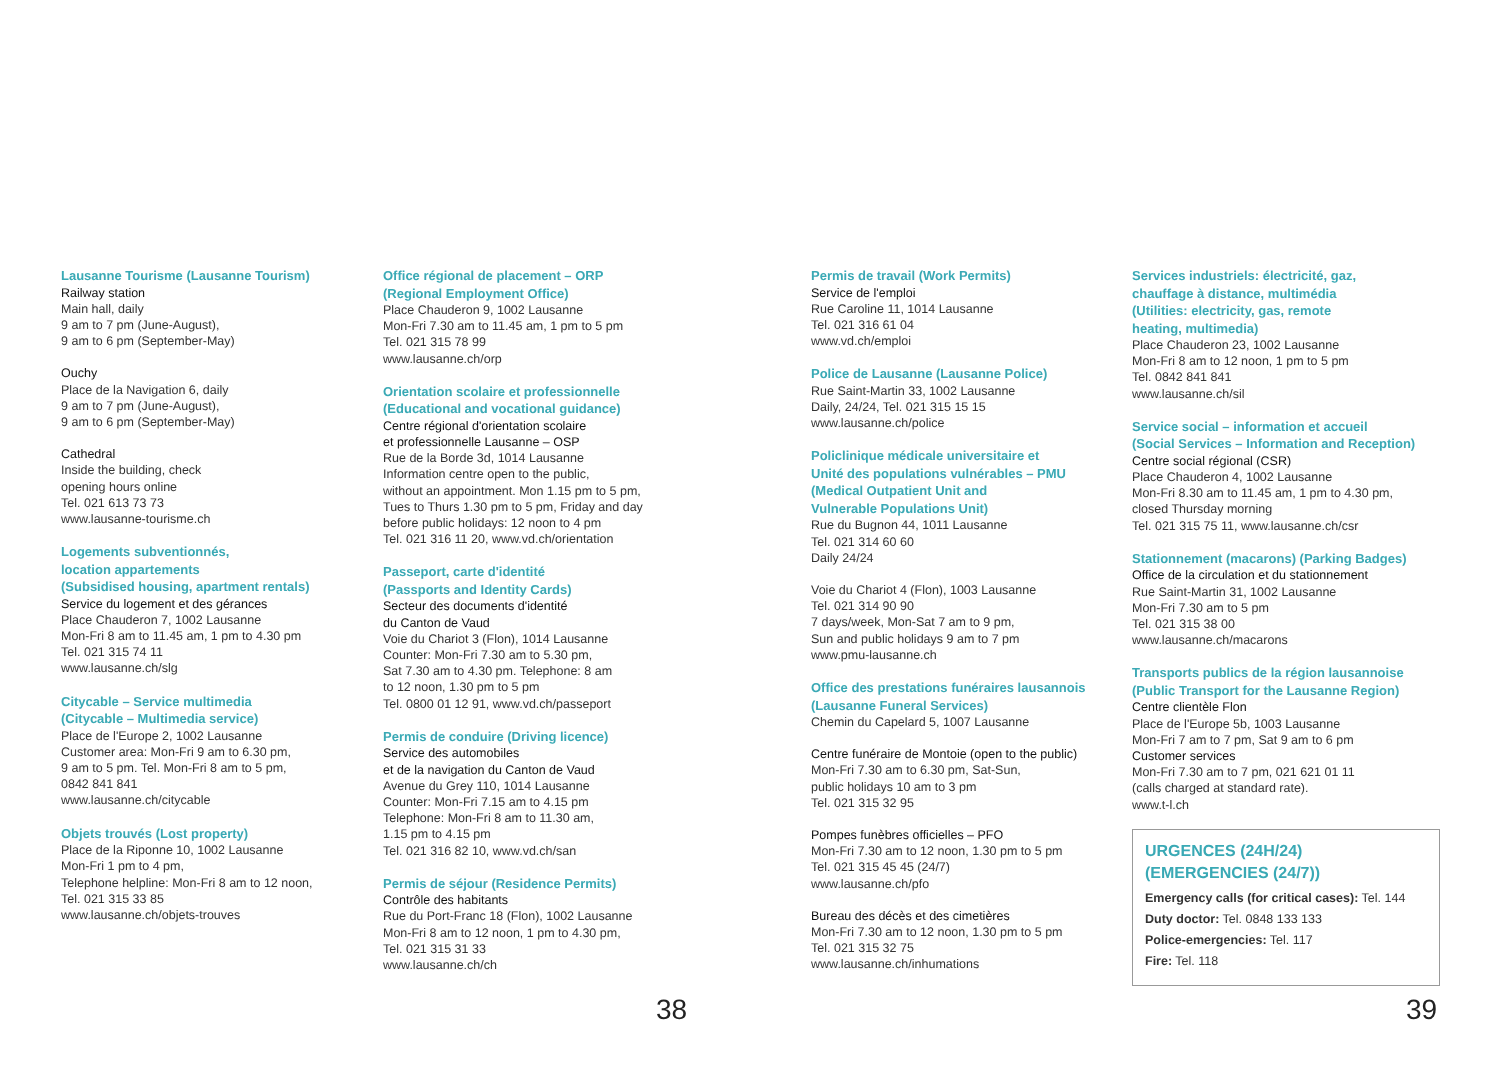Lausanne Tourisme (Lausanne Tourism)
Railway station
Main hall, daily
9 am to 7 pm (June-August),
9 am to 6 pm (September-May)
Ouchy
Place de la Navigation 6, daily
9 am to 7 pm (June-August),
9 am to 6 pm (September-May)
Cathedral
Inside the building, check
opening hours online
Tel. 021 613 73 73
www.lausanne-tourisme.ch
Logements subventionnés,
location appartements
(Subsidised housing, apartment rentals)
Service du logement et des gérances
Place Chauderon 7, 1002 Lausanne
Mon-Fri 8 am to 11.45 am, 1 pm to 4.30 pm
Tel. 021 315 74 11
www.lausanne.ch/slg
Citycable – Service multimedia
(Citycable – Multimedia service)
Place de l'Europe 2, 1002 Lausanne
Customer area: Mon-Fri 9 am to 6.30 pm,
9 am to 5 pm. Tel. Mon-Fri 8 am to 5 pm,
0842 841 841
www.lausanne.ch/citycable
Objets trouvés (Lost property)
Place de la Riponne 10, 1002 Lausanne
Mon-Fri 1 pm to 4 pm,
Telephone helpline: Mon-Fri 8 am to 12 noon,
Tel. 021 315 33 85
www.lausanne.ch/objets-trouves
Office régional de placement – ORP
(Regional Employment Office)
Place Chauderon 9, 1002 Lausanne
Mon-Fri 7.30 am to 11.45 am, 1 pm to 5 pm
Tel. 021 315 78 99
www.lausanne.ch/orp
Orientation scolaire et professionnelle
(Educational and vocational guidance)
Centre régional d'orientation scolaire
et professionnelle Lausanne – OSP
Rue de la Borde 3d, 1014 Lausanne
Information centre open to the public,
without an appointment. Mon 1.15 pm to 5 pm,
Tues to Thurs 1.30 pm to 5 pm, Friday and day
before public holidays: 12 noon to 4 pm
Tel. 021 316 11 20, www.vd.ch/orientation
Passeport, carte d'identité
(Passports and Identity Cards)
Secteur des documents d'identité
du Canton de Vaud
Voie du Chariot 3 (Flon), 1014 Lausanne
Counter: Mon-Fri 7.30 am to 5.30 pm,
Sat 7.30 am to 4.30 pm. Telephone: 8 am
to 12 noon, 1.30 pm to 5 pm
Tel. 0800 01 12 91, www.vd.ch/passeport
Permis de conduire (Driving licence)
Service des automobiles
et de la navigation du Canton de Vaud
Avenue du Grey 110, 1014 Lausanne
Counter: Mon-Fri 7.15 am to 4.15 pm
Telephone: Mon-Fri 8 am to 11.30 am,
1.15 pm to 4.15 pm
Tel. 021 316 82 10, www.vd.ch/san
Permis de séjour (Residence Permits)
Contrôle des habitants
Rue du Port-Franc 18 (Flon), 1002 Lausanne
Mon-Fri 8 am to 12 noon, 1 pm to 4.30 pm,
Tel. 021 315 31 33
www.lausanne.ch/ch
38
Permis de travail (Work Permits)
Service de l'emploi
Rue Caroline 11, 1014 Lausanne
Tel. 021 316 61 04
www.vd.ch/emploi
Police de Lausanne (Lausanne Police)
Rue Saint-Martin 33, 1002 Lausanne
Daily, 24/24, Tel. 021 315 15 15
www.lausanne.ch/police
Policlinique médicale universitaire et
Unité des populations vulnérables – PMU
(Medical Outpatient Unit and
Vulnerable Populations Unit)
Rue du Bugnon 44, 1011 Lausanne
Tel. 021 314 60 60
Daily 24/24
Voie du Chariot 4 (Flon), 1003 Lausanne
Tel. 021 314 90 90
7 days/week, Mon-Sat 7 am to 9 pm,
Sun and public holidays 9 am to 7 pm
www.pmu-lausanne.ch
Office des prestations funéraires lausannois
(Lausanne Funeral Services)
Chemin du Capelard 5, 1007 Lausanne
Centre funéraire de Montoie (open to the public)
Mon-Fri 7.30 am to 6.30 pm, Sat-Sun,
public holidays 10 am to 3 pm
Tel. 021 315 32 95
Pompes funèbres officielles – PFO
Mon-Fri 7.30 am to 12 noon, 1.30 pm to 5 pm
Tel. 021 315 45 45 (24/7)
www.lausanne.ch/pfo
Bureau des décès et des cimetières
Mon-Fri 7.30 am to 12 noon, 1.30 pm to 5 pm
Tel. 021 315 32 75
www.lausanne.ch/inhumations
Services industriels: électricité, gaz,
chauffage à distance, multimédia
(Utilities: electricity, gas, remote
heating, multimedia)
Place Chauderon 23, 1002 Lausanne
Mon-Fri 8 am to 12 noon, 1 pm to 5 pm
Tel. 0842 841 841
www.lausanne.ch/sil
Service social – information et accueil
(Social Services – Information and Reception)
Centre social régional (CSR)
Place Chauderon 4, 1002 Lausanne
Mon-Fri 8.30 am to 11.45 am, 1 pm to 4.30 pm,
closed Thursday morning
Tel. 021 315 75 11, www.lausanne.ch/csr
Stationnement (macarons) (Parking Badges)
Office de la circulation et du stationnement
Rue Saint-Martin 31, 1002 Lausanne
Mon-Fri 7.30 am to 5 pm
Tel. 021 315 38 00
www.lausanne.ch/macarons
Transports publics de la région lausannoise
(Public Transport for the Lausanne Region)
Centre clientèle Flon
Place de l'Europe 5b, 1003 Lausanne
Mon-Fri 7 am to 7 pm, Sat 9 am to 6 pm
Customer services
Mon-Fri 7.30 am to 7 pm, 021 621 01 11
(calls charged at standard rate).
www.t-l.ch
URGENCES (24H/24)
(EMERGENCIES (24/7))
Emergency calls (for critical cases): Tel. 144
Duty doctor: Tel. 0848 133 133
Police-emergencies: Tel. 117
Fire: Tel. 118
39